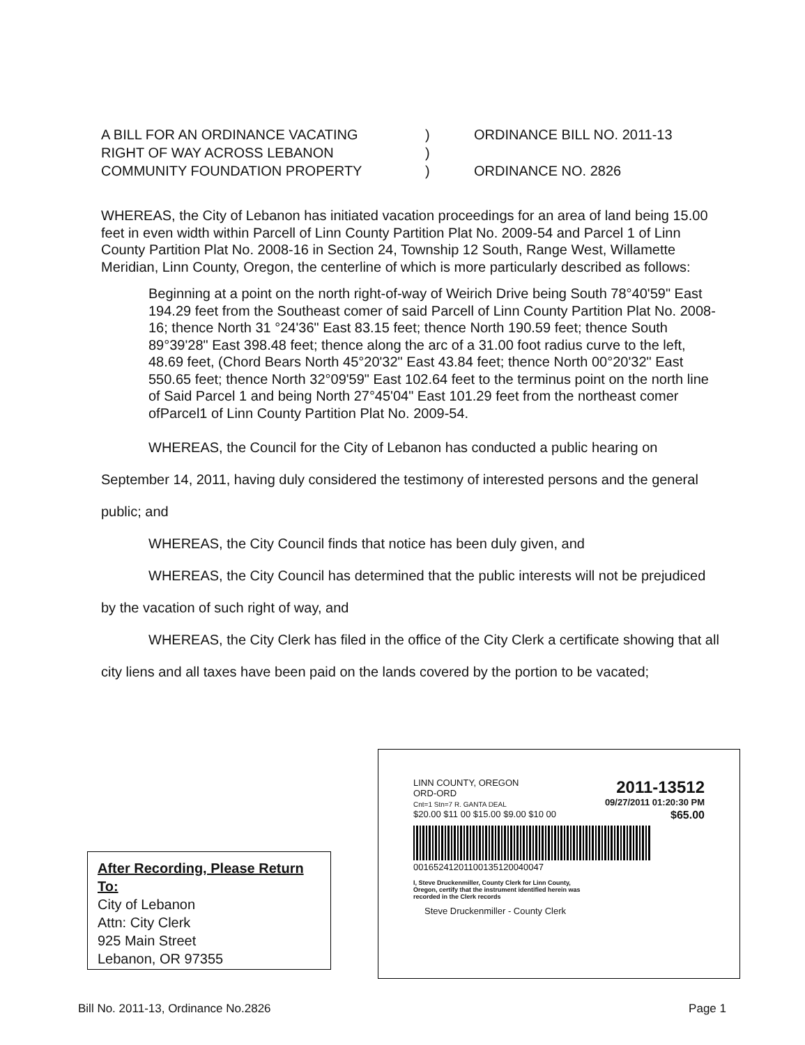A BILL FOR AN ORDINANCE VACATING
RIGHT OF WAY ACROSS LEBANON
COMMUNITY FOUNDATION PROPERTY
)
)
)
ORDINANCE BILL NO. 2011-13
ORDINANCE NO. 2826
WHEREAS, the City of Lebanon has initiated vacation proceedings for an area of land being 15.00 feet in even width within Parcell of Linn County Partition Plat No. 2009-54 and Parcel 1 of Linn County Partition Plat No. 2008-16 in Section 24, Township 12 South, Range West, Willamette Meridian, Linn County, Oregon, the centerline of which is more particularly described as follows:
Beginning at a point on the north right-of-way of Weirich Drive being South 78°40'59" East 194.29 feet from the Southeast comer of said Parcell of Linn County Partition Plat No. 2008-16; thence North 31 °24'36" East 83.15 feet; thence North 190.59 feet; thence South 89°39'28" East 398.48 feet; thence along the arc of a 31.00 foot radius curve to the left, 48.69 feet, (Chord Bears North 45°20'32" East 43.84 feet; thence North 00°20'32" East 550.65 feet; thence North 32°09'59" East 102.64 feet to the terminus point on the north line of Said Parcel 1 and being North 27°45'04" East 101.29 feet from the northeast comer ofParcel1 of Linn County Partition Plat No. 2009-54.
WHEREAS, the Council for the City of Lebanon has conducted a public hearing on September 14, 2011, having duly considered the testimony of interested persons and the general public; and
WHEREAS, the City Council finds that notice has been duly given, and
WHEREAS, the City Council has determined that the public interests will not be prejudiced by the vacation of such right of way, and
WHEREAS, the City Clerk has filed in the office of the City Clerk a certificate showing that all city liens and all taxes have been paid on the lands covered by the portion to be vacated;
LINN COUNTY, OREGON
ORD-ORD
Cnt=1 Stn=7 R. GANTA DEAL 2011-13512
09/27/2011 01:20:30 PM
$20.00 $11 00 $15.00 $9.00 $10 00 $65.00
00165241201100135120040047
I, Steve Druckenmiller, County Clerk for Linn County, Oregon, certify that the instrument identified herein was recorded in the Clerk records
Steve Druckenmiller - County Clerk
After Recording, Please Return To:
City of Lebanon
Attn: City Clerk
925 Main Street
Lebanon, OR 97355
Bill No. 2011-13, Ordinance No.2826 Page 1